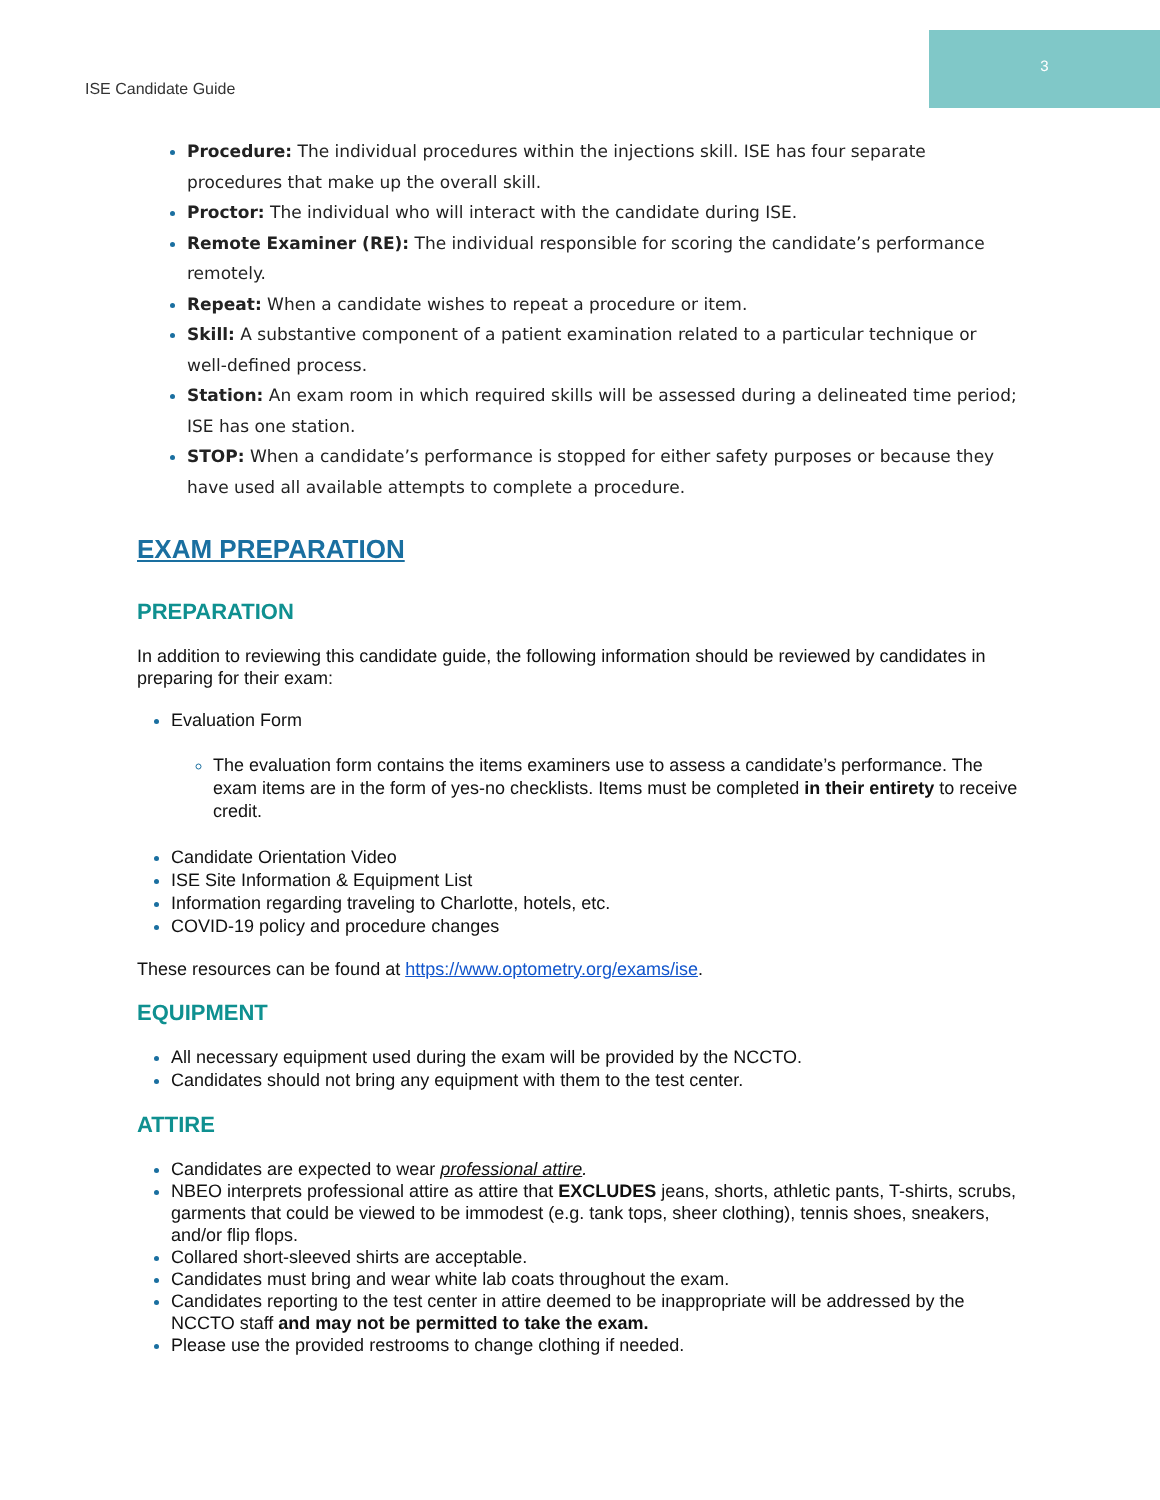3
ISE Candidate Guide
Procedure: The individual procedures within the injections skill. ISE has four separate procedures that make up the overall skill.
Proctor: The individual who will interact with the candidate during ISE.
Remote Examiner (RE): The individual responsible for scoring the candidate’s performance remotely.
Repeat: When a candidate wishes to repeat a procedure or item.
Skill: A substantive component of a patient examination related to a particular technique or well-defined process.
Station: An exam room in which required skills will be assessed during a delineated time period; ISE has one station.
STOP: When a candidate’s performance is stopped for either safety purposes or because they have used all available attempts to complete a procedure.
EXAM PREPARATION
PREPARATION
In addition to reviewing this candidate guide, the following information should be reviewed by candidates in preparing for their exam:
Evaluation Form
The evaluation form contains the items examiners use to assess a candidate’s performance. The exam items are in the form of yes-no checklists. Items must be completed in their entirety to receive credit.
Candidate Orientation Video
ISE Site Information & Equipment List
Information regarding traveling to Charlotte, hotels, etc.
COVID-19 policy and procedure changes
These resources can be found at https://www.optometry.org/exams/ise.
EQUIPMENT
All necessary equipment used during the exam will be provided by the NCCTO.
Candidates should not bring any equipment with them to the test center.
ATTIRE
Candidates are expected to wear professional attire.
NBEO interprets professional attire as attire that EXCLUDES jeans, shorts, athletic pants, T-shirts, scrubs, garments that could be viewed to be immodest (e.g. tank tops, sheer clothing), tennis shoes, sneakers, and/or flip flops.
Collared short-sleeved shirts are acceptable.
Candidates must bring and wear white lab coats throughout the exam.
Candidates reporting to the test center in attire deemed to be inappropriate will be addressed by the NCCTO staff and may not be permitted to take the exam.
Please use the provided restrooms to change clothing if needed.